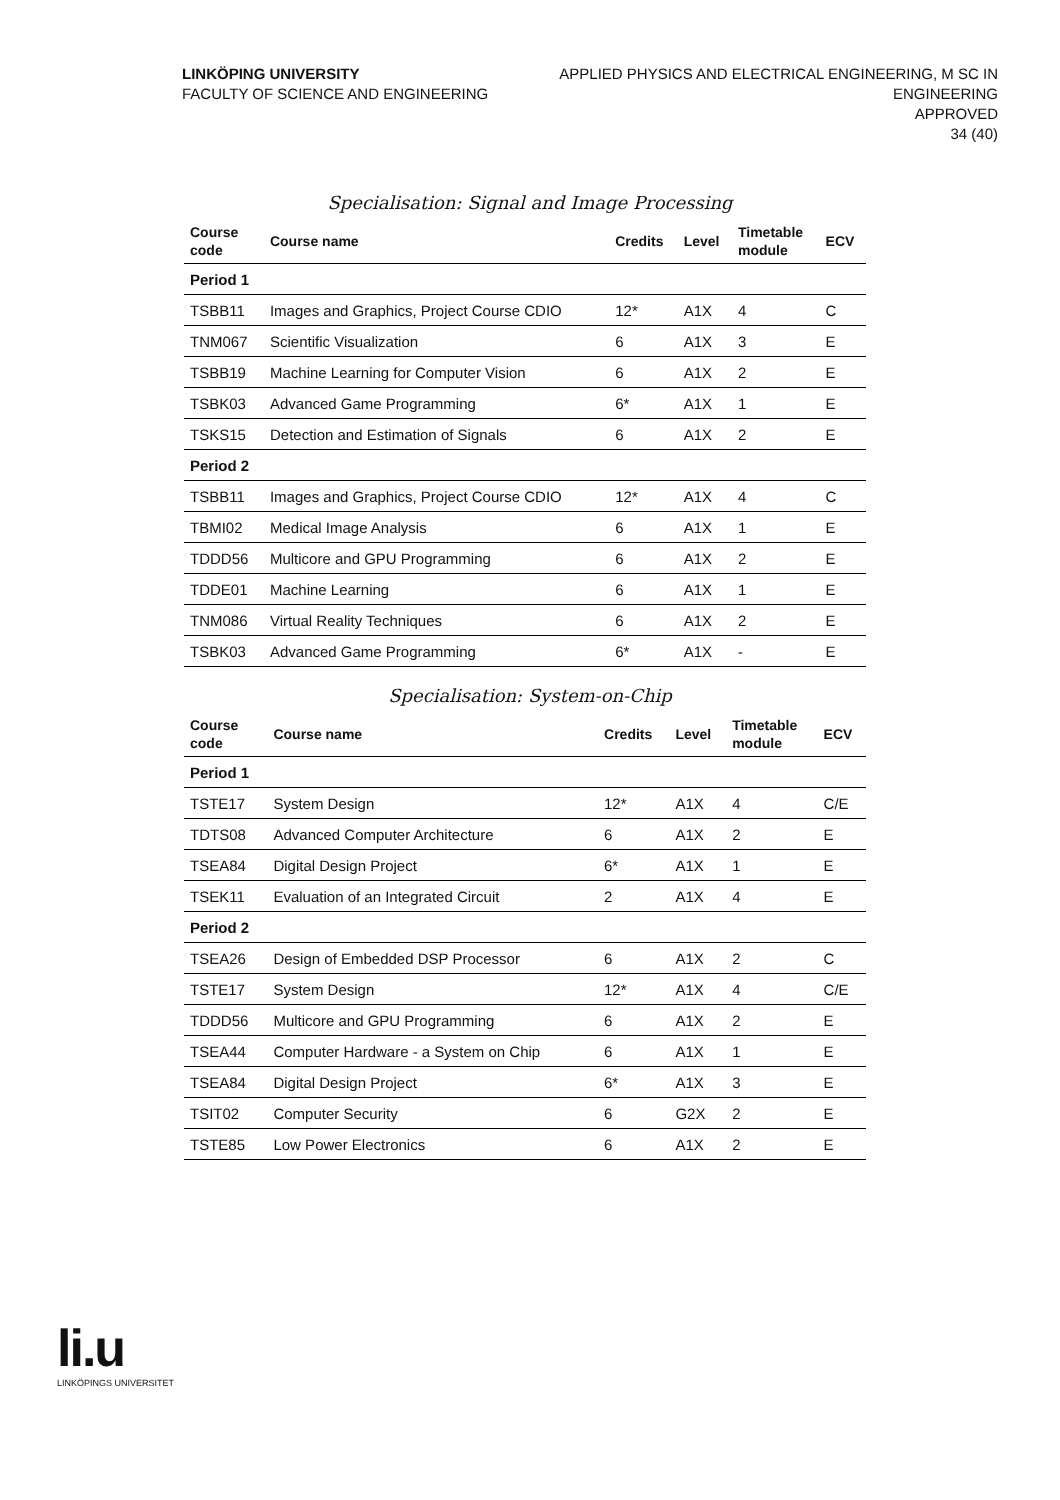LINKÖPING UNIVERSITY
FACULTY OF SCIENCE AND ENGINEERING
APPLIED PHYSICS AND ELECTRICAL ENGINEERING, M SC IN
ENGINEERING
APPROVED
34 (40)
Specialisation: Signal and Image Processing
| Course code | Course name | Credits | Level | Timetable module | ECV |
| --- | --- | --- | --- | --- | --- |
| Period 1 | | | | | |
| TSBB11 | Images and Graphics, Project Course CDIO | 12* | A1X | 4 | C |
| TNM067 | Scientific Visualization | 6 | A1X | 3 | E |
| TSBB19 | Machine Learning for Computer Vision | 6 | A1X | 2 | E |
| TSBK03 | Advanced Game Programming | 6* | A1X | 1 | E |
| TSKS15 | Detection and Estimation of Signals | 6 | A1X | 2 | E |
| Period 2 | | | | | |
| TSBB11 | Images and Graphics, Project Course CDIO | 12* | A1X | 4 | C |
| TBMI02 | Medical Image Analysis | 6 | A1X | 1 | E |
| TDDD56 | Multicore and GPU Programming | 6 | A1X | 2 | E |
| TDDE01 | Machine Learning | 6 | A1X | 1 | E |
| TNM086 | Virtual Reality Techniques | 6 | A1X | 2 | E |
| TSBK03 | Advanced Game Programming | 6* | A1X | - | E |
Specialisation: System-on-Chip
| Course code | Course name | Credits | Level | Timetable module | ECV |
| --- | --- | --- | --- | --- | --- |
| Period 1 | | | | | |
| TSTE17 | System Design | 12* | A1X | 4 | C/E |
| TDTS08 | Advanced Computer Architecture | 6 | A1X | 2 | E |
| TSEA84 | Digital Design Project | 6* | A1X | 1 | E |
| TSEK11 | Evaluation of an Integrated Circuit | 2 | A1X | 4 | E |
| Period 2 | | | | | |
| TSEA26 | Design of Embedded DSP Processor | 6 | A1X | 2 | C |
| TSTE17 | System Design | 12* | A1X | 4 | C/E |
| TDDD56 | Multicore and GPU Programming | 6 | A1X | 2 | E |
| TSEA44 | Computer Hardware - a System on Chip | 6 | A1X | 1 | E |
| TSEA84 | Digital Design Project | 6* | A1X | 3 | E |
| TSIT02 | Computer Security | 6 | G2X | 2 | E |
| TSTE85 | Low Power Electronics | 6 | A1X | 2 | E |
li.u
LINKÖPINGS UNIVERSITET